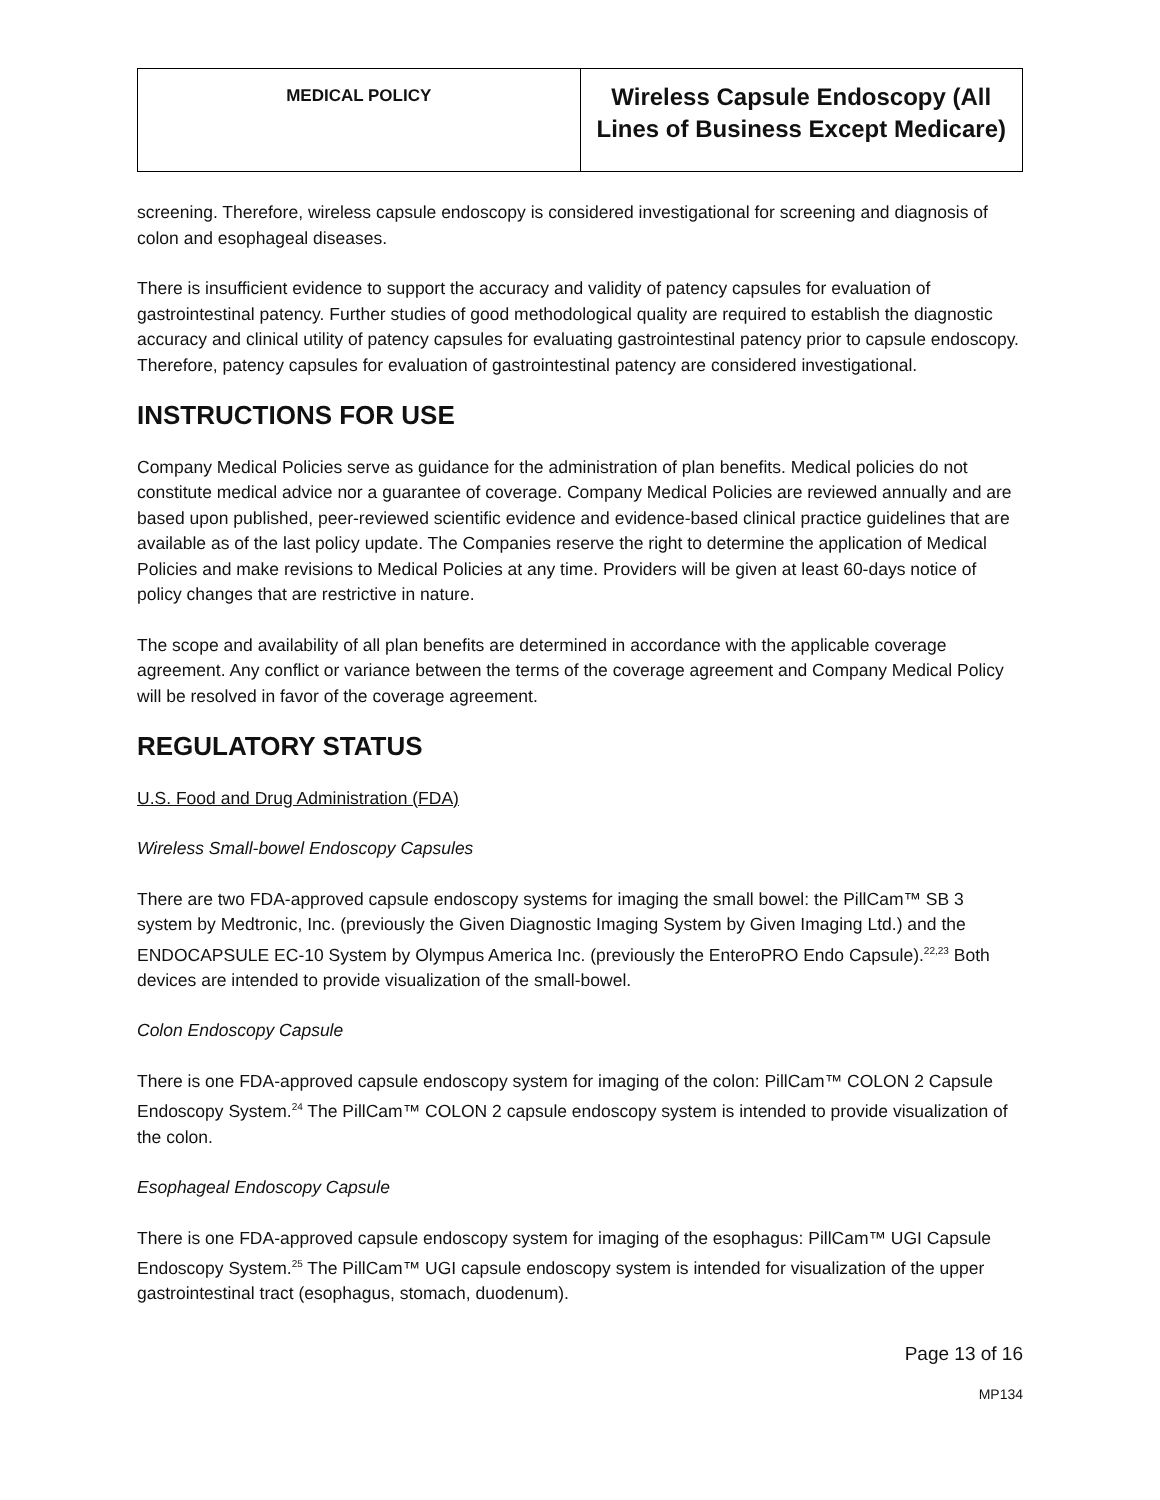| MEDICAL POLICY | Wireless Capsule Endoscopy (All Lines of Business Except Medicare) |
screening. Therefore, wireless capsule endoscopy is considered investigational for screening and diagnosis of colon and esophageal diseases.
There is insufficient evidence to support the accuracy and validity of patency capsules for evaluation of gastrointestinal patency. Further studies of good methodological quality are required to establish the diagnostic accuracy and clinical utility of patency capsules for evaluating gastrointestinal patency prior to capsule endoscopy. Therefore, patency capsules for evaluation of gastrointestinal patency are considered investigational.
INSTRUCTIONS FOR USE
Company Medical Policies serve as guidance for the administration of plan benefits. Medical policies do not constitute medical advice nor a guarantee of coverage. Company Medical Policies are reviewed annually and are based upon published, peer-reviewed scientific evidence and evidence-based clinical practice guidelines that are available as of the last policy update. The Companies reserve the right to determine the application of Medical Policies and make revisions to Medical Policies at any time. Providers will be given at least 60-days notice of policy changes that are restrictive in nature.
The scope and availability of all plan benefits are determined in accordance with the applicable coverage agreement. Any conflict or variance between the terms of the coverage agreement and Company Medical Policy will be resolved in favor of the coverage agreement.
REGULATORY STATUS
U.S. Food and Drug Administration (FDA)
Wireless Small-bowel Endoscopy Capsules
There are two FDA-approved capsule endoscopy systems for imaging the small bowel: the PillCam™ SB 3 system by Medtronic, Inc. (previously the Given Diagnostic Imaging System by Given Imaging Ltd.) and the ENDOCAPSULE EC-10 System by Olympus America Inc. (previously the EnteroPRO Endo Capsule).<sup>22,23</sup> Both devices are intended to provide visualization of the small-bowel.
Colon Endoscopy Capsule
There is one FDA-approved capsule endoscopy system for imaging of the colon: PillCam™ COLON 2 Capsule Endoscopy System.<sup>24</sup> The PillCam™ COLON 2 capsule endoscopy system is intended to provide visualization of the colon.
Esophageal Endoscopy Capsule
There is one FDA-approved capsule endoscopy system for imaging of the esophagus: PillCam™ UGI Capsule Endoscopy System.<sup>25</sup> The PillCam™ UGI capsule endoscopy system is intended for visualization of the upper gastrointestinal tract (esophagus, stomach, duodenum).
Page 13 of 16
MP134